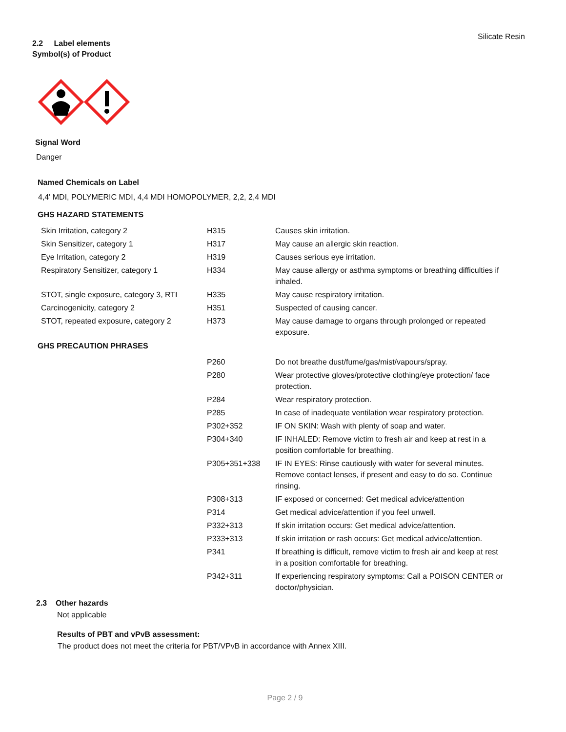Silicate Resin
2.2 Label elements
Symbol(s) of Product
Signal Word
Danger
Named Chemicals on Label
4,4' MDI, POLYMERIC MDI, 4,4 MDI HOMOPOLYMER, 2,2, 2,4 MDI
GHS HAZARD STATEMENTS
| Skin Irritation, category 2 | H315 | Causes skin irritation. |
| Skin Sensitizer, category 1 | H317 | May cause an allergic skin reaction. |
| Eye Irritation, category 2 | H319 | Causes serious eye irritation. |
| Respiratory Sensitizer, category 1 | H334 | May cause allergy or asthma symptoms or breathing difficulties if inhaled. |
| STOT, single exposure, category 3, RTI | H335 | May cause respiratory irritation. |
| Carcinogenicity, category 2 | H351 | Suspected of causing cancer. |
| STOT, repeated exposure, category 2 | H373 | May cause damage to organs through prolonged or repeated exposure. |
GHS PRECAUTION PHRASES
| | P260 | Do not breathe dust/fume/gas/mist/vapours/spray. |
| | P280 | Wear protective gloves/protective clothing/eye protection/ face protection. |
| | P284 | Wear respiratory protection. |
| | P285 | In case of inadequate ventilation wear respiratory protection. |
| | P302+352 | IF ON SKIN: Wash with plenty of soap and water. |
| | P304+340 | IF INHALED: Remove victim to fresh air and keep at rest in a position comfortable for breathing. |
| | P305+351+338 | IF IN EYES: Rinse cautiously with water for several minutes. Remove contact lenses, if present and easy to do so. Continue rinsing. |
| | P308+313 | IF exposed or concerned: Get medical advice/attention |
| | P314 | Get medical advice/attention if you feel unwell. |
| | P332+313 | If skin irritation occurs: Get medical advice/attention. |
| | P333+313 | If skin irritation or rash occurs: Get medical advice/attention. |
| | P341 | If breathing is difficult, remove victim to fresh air and keep at rest in a position comfortable for breathing. |
| | P342+311 | If experiencing respiratory symptoms: Call a POISON CENTER or doctor/physician. |
2.3 Other hazards
Not applicable
Results of PBT and vPvB assessment:
The product does not meet the criteria for PBT/VPvB in accordance with Annex XIII.
Page 2 / 9